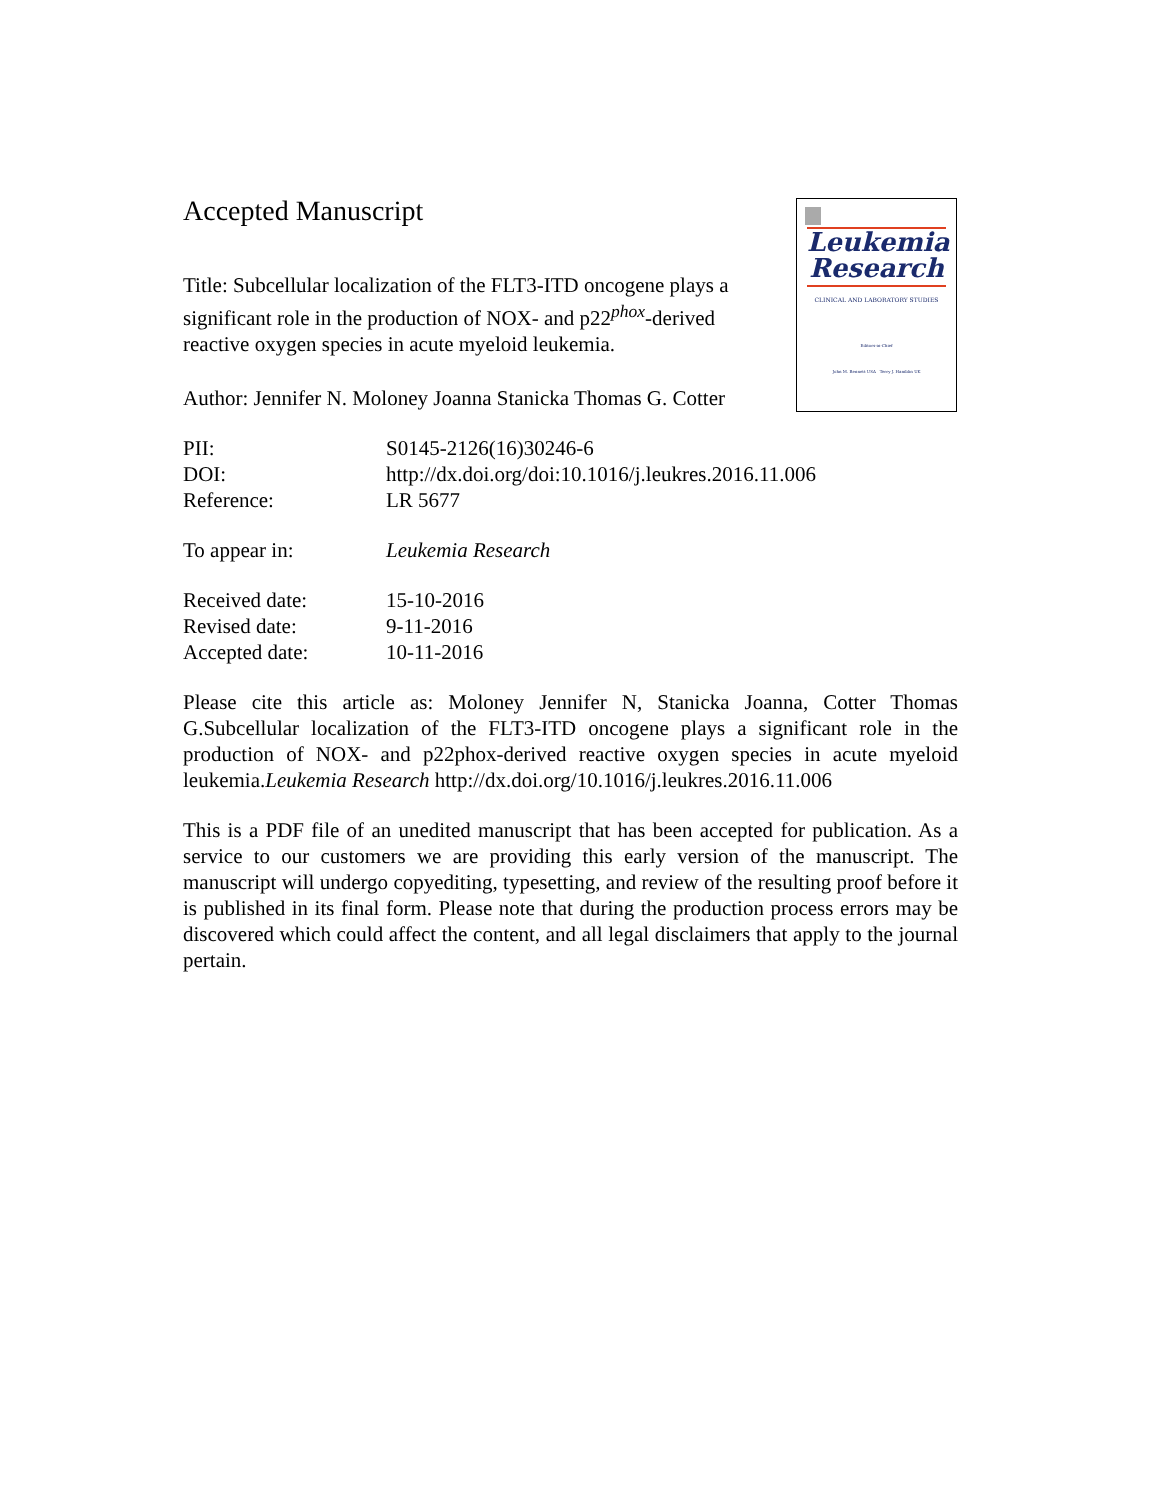Leukemia
Research
CLINICAL AND LABORATORY STUDIES
Editors-in-Chief
John M. Bennett USA Terry J. Hamblin UK
Accepted Manuscript
Title: Subcellular localization of the FLT3-ITD oncogene plays a significant role in the production of NOX- and p22<sup>phox</sup>-derived reactive oxygen species in acute myeloid leukemia.
Author: Jennifer N. Moloney Joanna Stanicka Thomas G. Cotter
| PII: | S0145-2126(16)30246-6 |
| DOI: | http://dx.doi.org/doi:10.1016/j.leukres.2016.11.006 |
| Reference: | LR 5677 |
| To appear in: | Leukemia Research |
| Received date: | 15-10-2016 |
| Revised date: | 9-11-2016 |
| Accepted date: | 10-11-2016 |
Please cite this article as: Moloney Jennifer N, Stanicka Joanna, Cotter Thomas G.Subcellular localization of the FLT3-ITD oncogene plays a significant role in the production of NOX- and p22phox-derived reactive oxygen species in acute myeloid leukemia.Leukemia Research http://dx.doi.org/10.1016/j.leukres.2016.11.006
This is a PDF file of an unedited manuscript that has been accepted for publication. As a service to our customers we are providing this early version of the manuscript. The manuscript will undergo copyediting, typesetting, and review of the resulting proof before it is published in its final form. Please note that during the production process errors may be discovered which could affect the content, and all legal disclaimers that apply to the journal pertain.